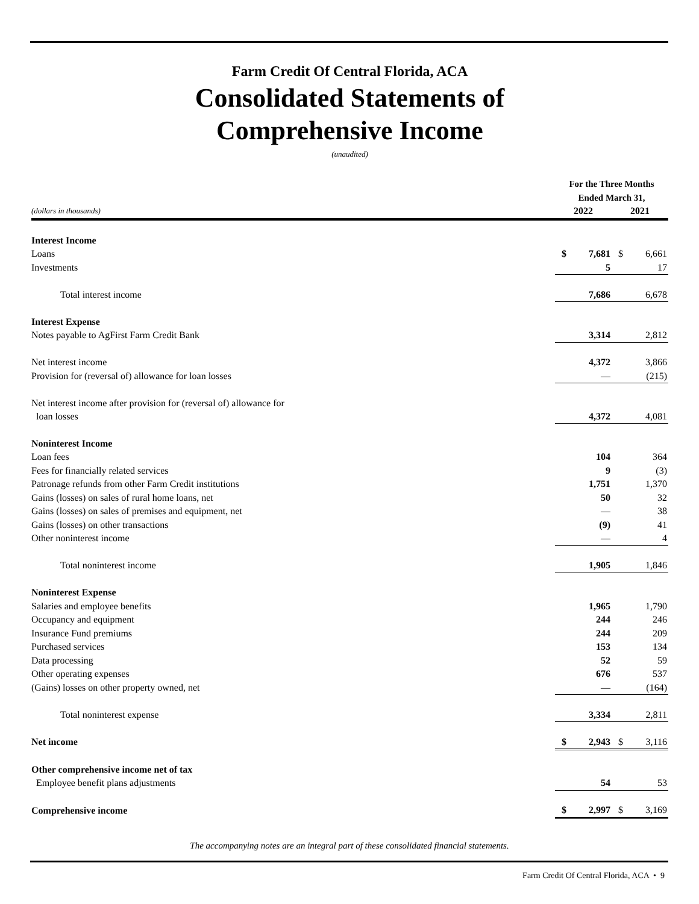Farm Credit Of Central Florida, ACA
Consolidated Statements of
Comprehensive Income
(unaudited)
| | For the Three Months Ended March 31, | | | |
| --- | --- | --- | --- | --- |
| (dollars in thousands) | 2022 | | 2021 | |
| Interest Income | | | | |
| Loans | $ | 7,681 | $ | 6,661 |
| Investments | | 5 | | 17 |
| Total interest income | | 7,686 | | 6,678 |
| Interest Expense | | | | |
| Notes payable to AgFirst Farm Credit Bank | | 3,314 | | 2,812 |
| Net interest income | | 4,372 | | 3,866 |
| Provision for (reversal of) allowance for loan losses | | — | | (215) |
| Net interest income after provision for (reversal of) allowance for loan losses | | 4,372 | | 4,081 |
| Noninterest Income | | | | |
| Loan fees | | 104 | | 364 |
| Fees for financially related services | | 9 | | (3) |
| Patronage refunds from other Farm Credit institutions | | 1,751 | | 1,370 |
| Gains (losses) on sales of rural home loans, net | | 50 | | 32 |
| Gains (losses) on sales of premises and equipment, net | | — | | 38 |
| Gains (losses) on other transactions | | (9) | | 41 |
| Other noninterest income | | — | | 4 |
| Total noninterest income | | 1,905 | | 1,846 |
| Noninterest Expense | | | | |
| Salaries and employee benefits | | 1,965 | | 1,790 |
| Occupancy and equipment | | 244 | | 246 |
| Insurance Fund premiums | | 244 | | 209 |
| Purchased services | | 153 | | 134 |
| Data processing | | 52 | | 59 |
| Other operating expenses | | 676 | | 537 |
| (Gains) losses on other property owned, net | | — | | (164) |
| Total noninterest expense | | 3,334 | | 2,811 |
| Net income | $ | 2,943 | $ | 3,116 |
| Other comprehensive income net of tax | | | | |
| Employee benefit plans adjustments | | 54 | | 53 |
| Comprehensive income | $ | 2,997 | $ | 3,169 |
The accompanying notes are an integral part of these consolidated financial statements.
Farm Credit Of Central Florida, ACA • 9